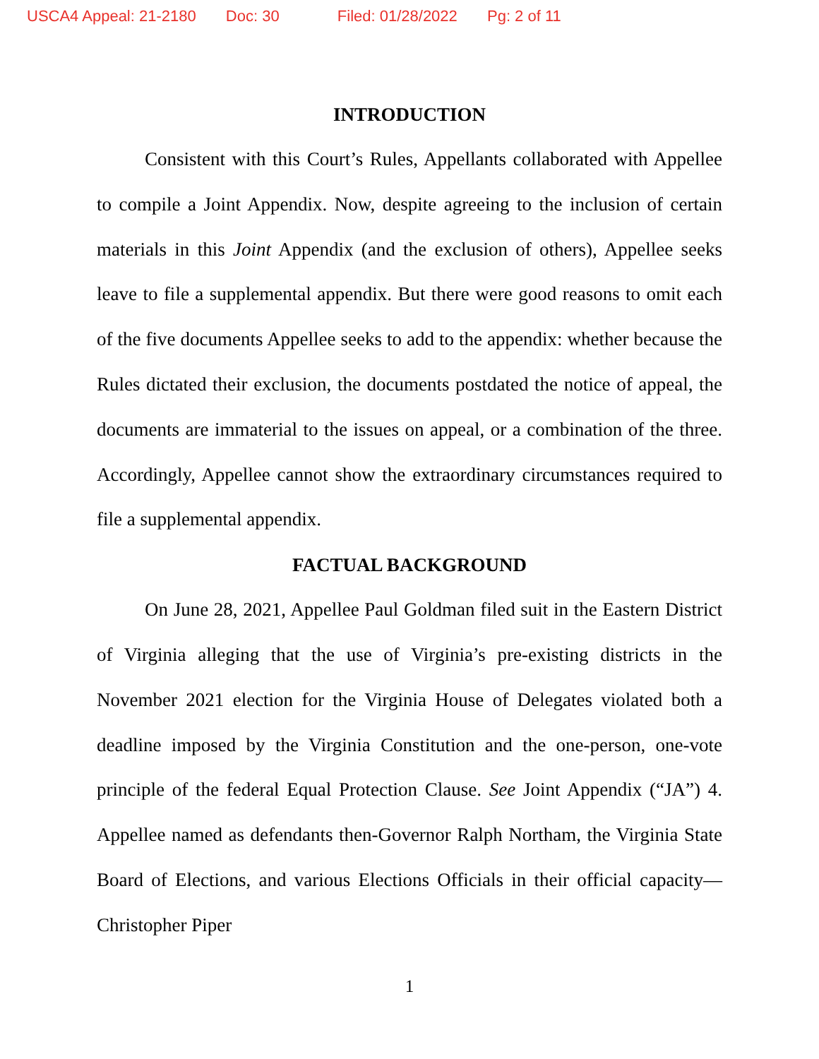USCA4 Appeal: 21-2180 Doc: 30 Filed: 01/28/2022 Pg: 2 of 11
INTRODUCTION
Consistent with this Court’s Rules, Appellants collaborated with Appellee to compile a Joint Appendix. Now, despite agreeing to the inclusion of certain materials in this Joint Appendix (and the exclusion of others), Appellee seeks leave to file a supplemental appendix. But there were good reasons to omit each of the five documents Appellee seeks to add to the appendix: whether because the Rules dictated their exclusion, the documents postdated the notice of appeal, the documents are immaterial to the issues on appeal, or a combination of the three. Accordingly, Appellee cannot show the extraordinary circumstances required to file a supplemental appendix.
FACTUAL BACKGROUND
On June 28, 2021, Appellee Paul Goldman filed suit in the Eastern District of Virginia alleging that the use of Virginia’s pre-existing districts in the November 2021 election for the Virginia House of Delegates violated both a deadline imposed by the Virginia Constitution and the one-person, one-vote principle of the federal Equal Protection Clause. See Joint Appendix (“JA”) 4. Appellee named as defendants then-Governor Ralph Northam, the Virginia State Board of Elections, and various Elections Officials in their official capacity—Christopher Piper
1